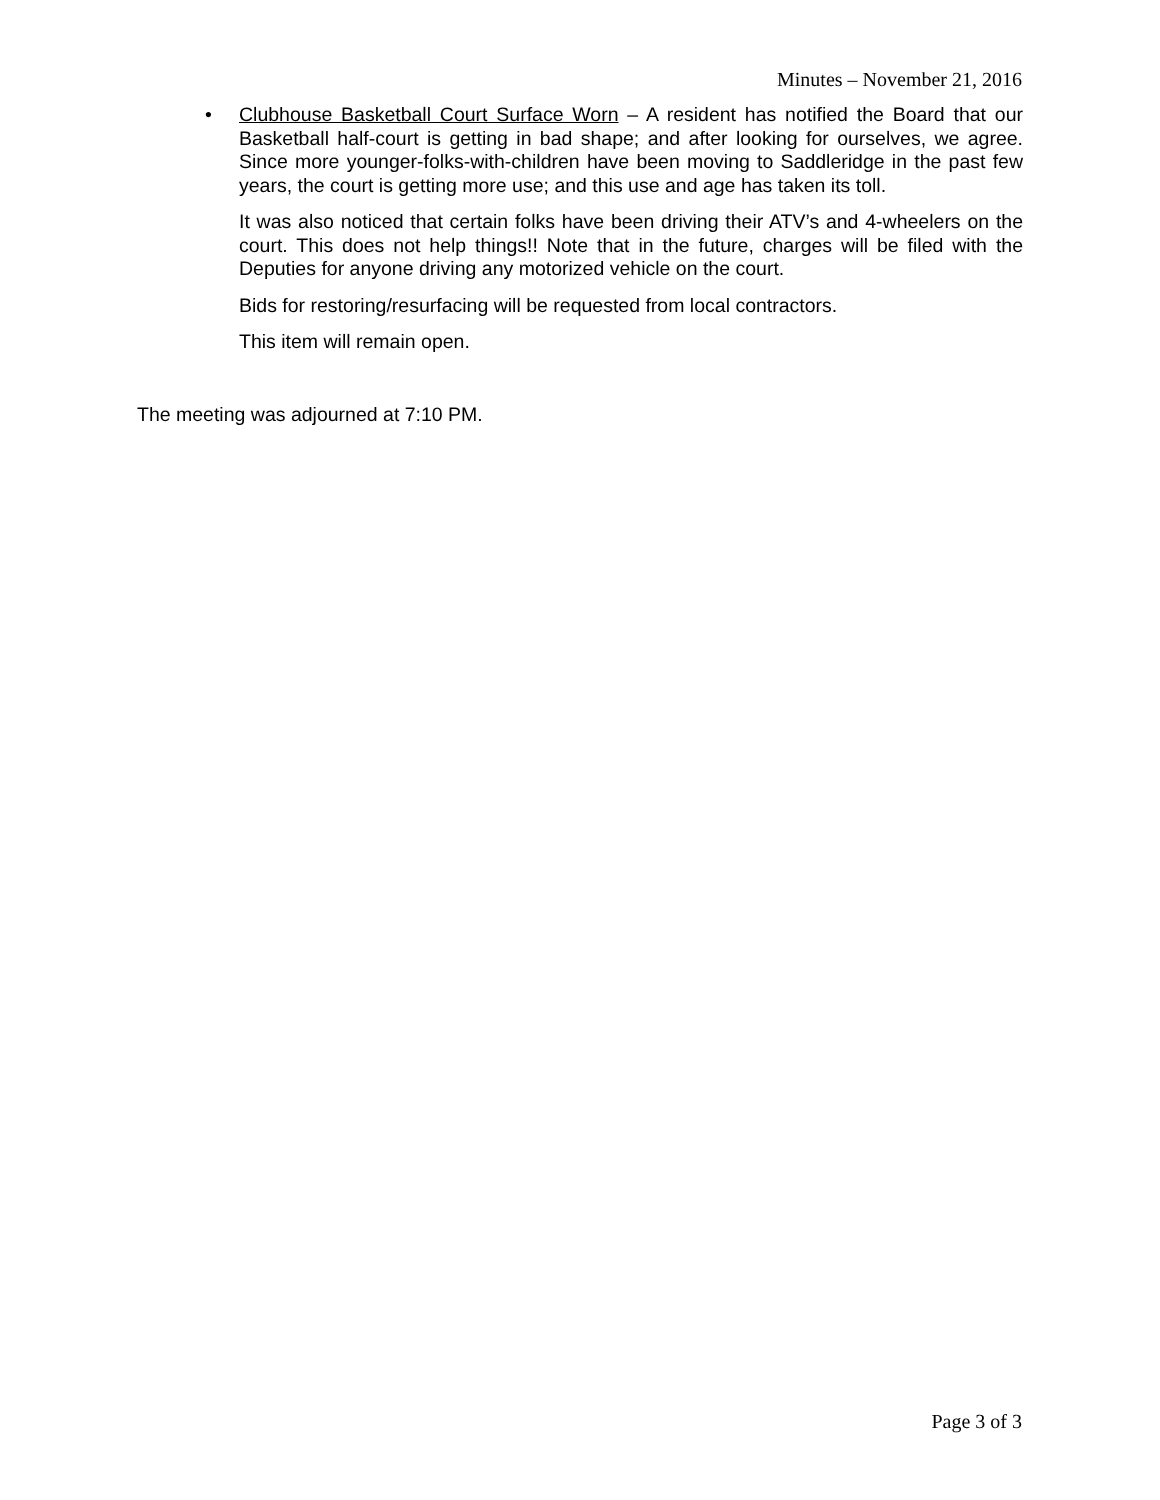Minutes – November 21, 2016
•
Clubhouse Basketball Court Surface Worn – A resident has notified the Board that our Basketball half-court is getting in bad shape; and after looking for ourselves, we agree. Since more younger-folks-with-children have been moving to Saddleridge in the past few years, the court is getting more use; and this use and age has taken its toll.
It was also noticed that certain folks have been driving their ATV’s and 4-wheelers on the court. This does not help things!! Note that in the future, charges will be filed with the Deputies for anyone driving any motorized vehicle on the court.
Bids for restoring/resurfacing will be requested from local contractors.
This item will remain open.
The meeting was adjourned at 7:10 PM.
Page 3 of 3